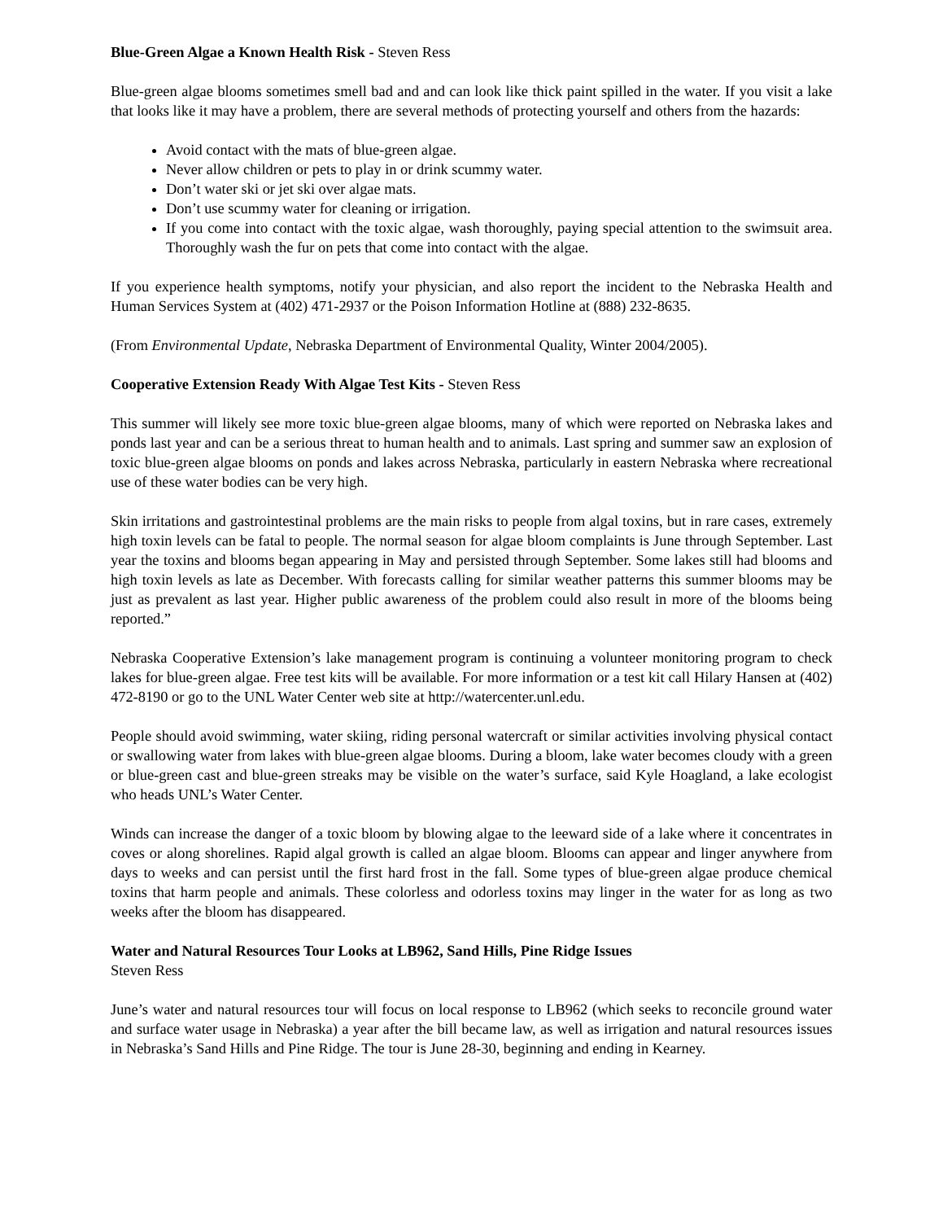Blue-Green Algae a Known Health Risk - Steven Ress
Blue-green algae blooms sometimes smell bad and and can look like thick paint spilled in the water. If you visit a lake that looks like it may have a problem, there are several methods of protecting yourself and others from the hazards:
Avoid contact with the mats of blue-green algae.
Never allow children or pets to play in or drink scummy water.
Don’t water ski or jet ski over algae mats.
Don’t use scummy water for cleaning or irrigation.
If you come into contact with the toxic algae, wash thoroughly, paying special attention to the swimsuit area. Thoroughly wash the fur on pets that come into contact with the algae.
If you experience health symptoms, notify your physician, and also report the incident to the Nebraska Health and Human Services System at (402) 471-2937 or the Poison Information Hotline at (888) 232-8635.
(From Environmental Update, Nebraska Department of Environmental Quality, Winter 2004/2005).
Cooperative Extension Ready With Algae Test Kits - Steven Ress
This summer will likely see more toxic blue-green algae blooms, many of which were reported on Nebraska lakes and ponds last year and can be a serious threat to human health and to animals. Last spring and summer saw an explosion of toxic blue-green algae blooms on ponds and lakes across Nebraska, particularly in eastern Nebraska where recreational use of these water bodies can be very high.
Skin irritations and gastrointestinal problems are the main risks to people from algal toxins, but in rare cases, extremely high toxin levels can be fatal to people. The normal season for algae bloom complaints is June through September. Last year the toxins and blooms began appearing in May and persisted through September. Some lakes still had blooms and high toxin levels as late as December. With forecasts calling for similar weather patterns this summer blooms may be just as prevalent as last year. Higher public awareness of the problem could also result in more of the blooms being reported.”
Nebraska Cooperative Extension’s lake management program is continuing a volunteer monitoring program to check lakes for blue-green algae. Free test kits will be available. For more information or a test kit call Hilary Hansen at (402) 472-8190 or go to the UNL Water Center web site at http://watercenter.unl.edu.
People should avoid swimming, water skiing, riding personal watercraft or similar activities involving physical contact or swallowing water from lakes with blue-green algae blooms. During a bloom, lake water becomes cloudy with a green or blue-green cast and blue-green streaks may be visible on the water’s surface, said Kyle Hoagland, a lake ecologist who heads UNL’s Water Center.
Winds can increase the danger of a toxic bloom by blowing algae to the leeward side of a lake where it concentrates in coves or along shorelines. Rapid algal growth is called an algae bloom. Blooms can appear and linger anywhere from days to weeks and can persist until the first hard frost in the fall. Some types of blue-green algae produce chemical toxins that harm people and animals. These colorless and odorless toxins may linger in the water for as long as two weeks after the bloom has disappeared.
Water and Natural Resources Tour Looks at LB962, Sand Hills, Pine Ridge Issues
Steven Ress
June’s water and natural resources tour will focus on local response to LB962 (which seeks to reconcile ground water and surface water usage in Nebraska) a year after the bill became law, as well as irrigation and natural resources issues in Nebraska’s Sand Hills and Pine Ridge. The tour is June 28-30, beginning and ending in Kearney.